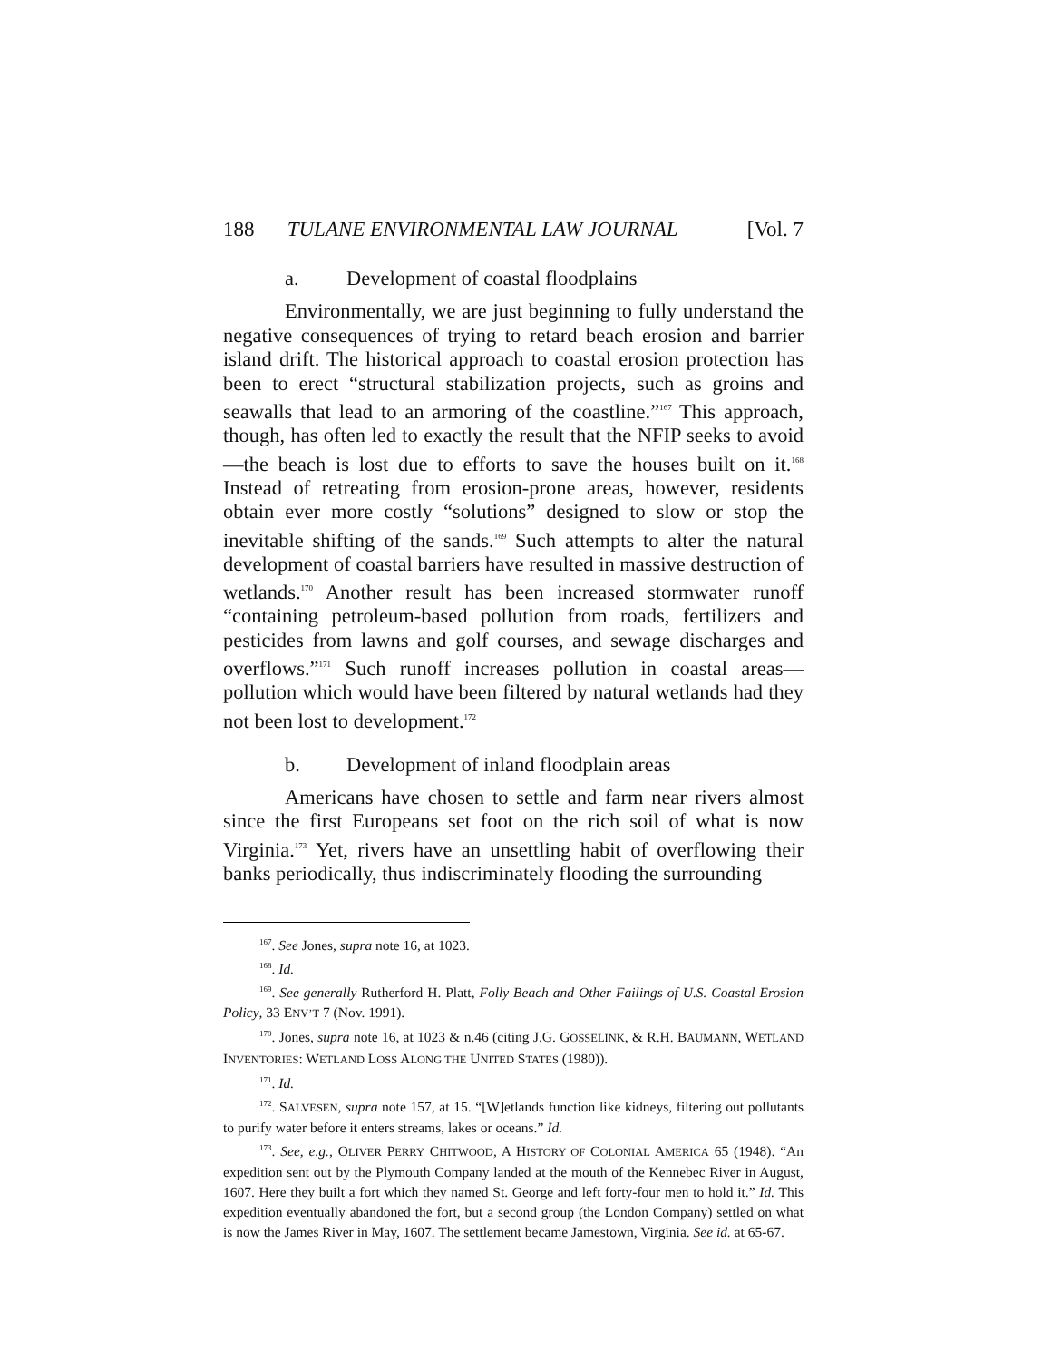188 TULANE ENVIRONMENTAL LAW JOURNAL [Vol. 7
a. Development of coastal floodplains
Environmentally, we are just beginning to fully understand the negative consequences of trying to retard beach erosion and barrier island drift. The historical approach to coastal erosion protection has been to erect “structural stabilization projects, such as groins and seawalls that lead to an armoring of the coastline.”<sup>167</sup> This approach, though, has often led to exactly the result that the NFIP seeks to avoid—the beach is lost due to efforts to save the houses built on it.<sup>168</sup> Instead of retreating from erosion-prone areas, however, residents obtain ever more costly “solutions” designed to slow or stop the inevitable shifting of the sands.<sup>169</sup> Such attempts to alter the natural development of coastal barriers have resulted in massive destruction of wetlands.<sup>170</sup> Another result has been increased stormwater runoff “containing petroleum-based pollution from roads, fertilizers and pesticides from lawns and golf courses, and sewage discharges and overflows.”<sup>171</sup> Such runoff increases pollution in coastal areas—pollution which would have been filtered by natural wetlands had they not been lost to development.<sup>172</sup>
b. Development of inland floodplain areas
Americans have chosen to settle and farm near rivers almost since the first Europeans set foot on the rich soil of what is now Virginia.<sup>173</sup> Yet, rivers have an unsettling habit of overflowing their banks periodically, thus indiscriminately flooding the surrounding
<sup>167</sup>. See Jones, supra note 16, at 1023.
<sup>168</sup>. Id.
<sup>169</sup>. See generally Rutherford H. Platt, Folly Beach and Other Failings of U.S. Coastal Erosion Policy, 33 ENV’T 7 (Nov. 1991).
<sup>170</sup>. Jones, supra note 16, at 1023 & n.46 (citing J.G. GOSSELINK, & R.H. BAUMANN, WETLAND INVENTORIES: WETLAND LOSS ALONG THE UNITED STATES (1980)).
<sup>171</sup>. Id.
<sup>172</sup>. SALVESEN, supra note 157, at 15. “[W]etlands function like kidneys, filtering out pollutants to purify water before it enters streams, lakes or oceans.” Id.
<sup>173</sup>. See, e.g., OLIVER PERRY CHITWOOD, A HISTORY OF COLONIAL AMERICA 65 (1948). “An expedition sent out by the Plymouth Company landed at the mouth of the Kennebec River in August, 1607. Here they built a fort which they named St. George and left forty-four men to hold it.” Id. This expedition eventually abandoned the fort, but a second group (the London Company) settled on what is now the James River in May, 1607. The settlement became Jamestown, Virginia. See id. at 65-67.